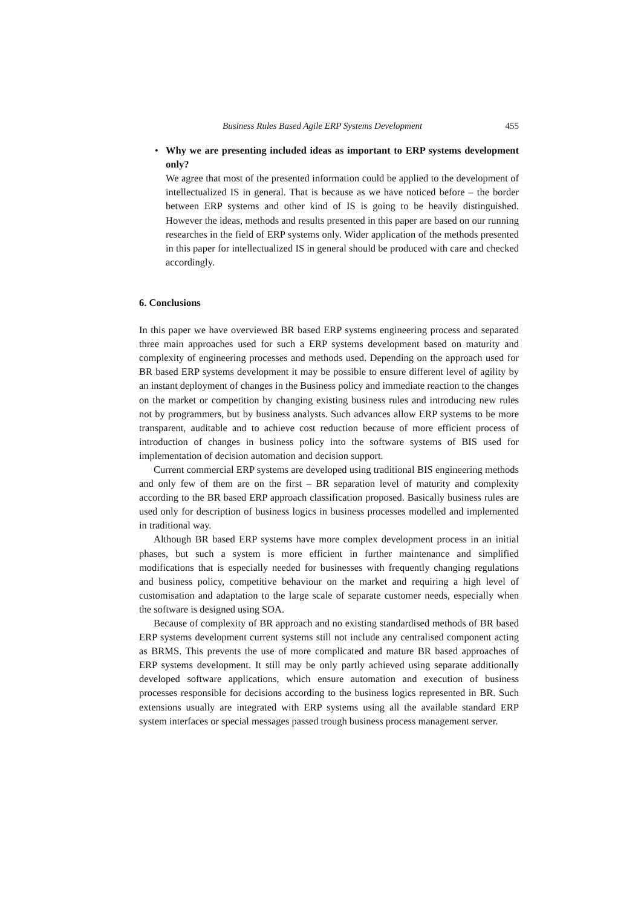Business Rules Based Agile ERP Systems Development 455
•
Why we are presenting included ideas as important to ERP systems development only?
We agree that most of the presented information could be applied to the development of intellectualized IS in general. That is because as we have noticed before – the border between ERP systems and other kind of IS is going to be heavily distinguished. However the ideas, methods and results presented in this paper are based on our running researches in the field of ERP systems only. Wider application of the methods presented in this paper for intellectualized IS in general should be produced with care and checked accordingly.
6. Conclusions
In this paper we have overviewed BR based ERP systems engineering process and separated three main approaches used for such a ERP systems development based on maturity and complexity of engineering processes and methods used. Depending on the approach used for BR based ERP systems development it may be possible to ensure different level of agility by an instant deployment of changes in the Business policy and immediate reaction to the changes on the market or competition by changing existing business rules and introducing new rules not by programmers, but by business analysts. Such advances allow ERP systems to be more transparent, auditable and to achieve cost reduction because of more efficient process of introduction of changes in business policy into the software systems of BIS used for implementation of decision automation and decision support.
Current commercial ERP systems are developed using traditional BIS engineering methods and only few of them are on the first – BR separation level of maturity and complexity according to the BR based ERP approach classification proposed. Basically business rules are used only for description of business logics in business processes modelled and implemented in traditional way.
Although BR based ERP systems have more complex development process in an initial phases, but such a system is more efficient in further maintenance and simplified modifications that is especially needed for businesses with frequently changing regulations and business policy, competitive behaviour on the market and requiring a high level of customisation and adaptation to the large scale of separate customer needs, especially when the software is designed using SOA.
Because of complexity of BR approach and no existing standardised methods of BR based ERP systems development current systems still not include any centralised component acting as BRMS. This prevents the use of more complicated and mature BR based approaches of ERP systems development. It still may be only partly achieved using separate additionally developed software applications, which ensure automation and execution of business processes responsible for decisions according to the business logics represented in BR. Such extensions usually are integrated with ERP systems using all the available standard ERP system interfaces or special messages passed trough business process management server.